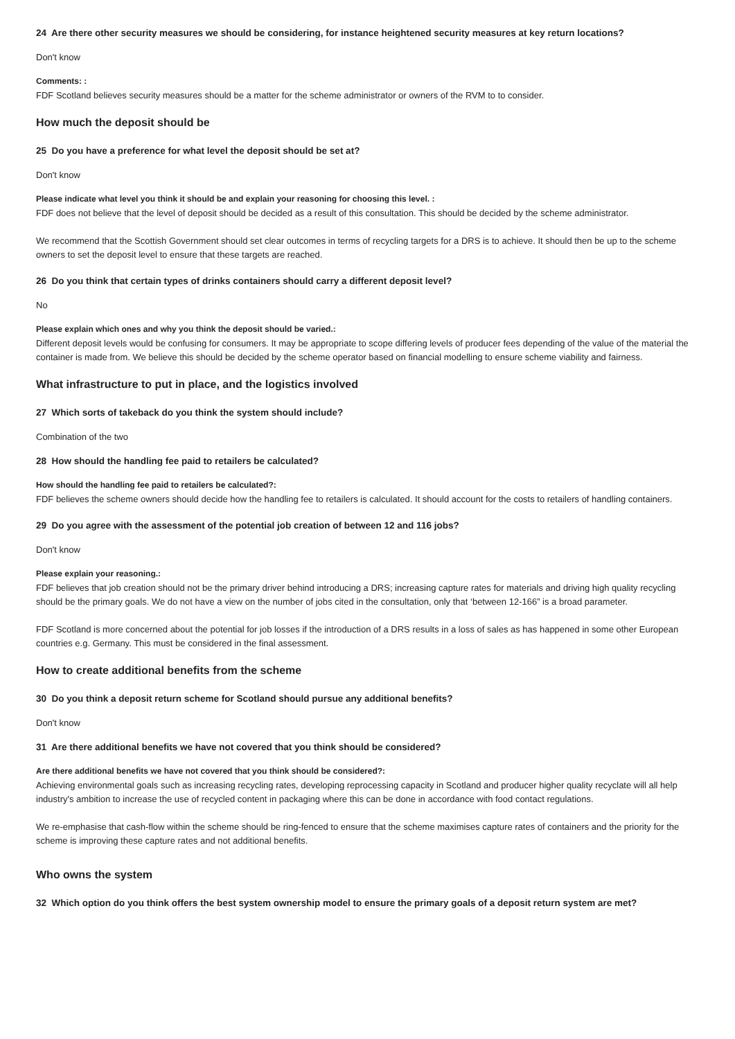24 Are there other security measures we should be considering, for instance heightened security measures at key return locations?
Don't know
Comments: :
FDF Scotland believes security measures should be a matter for the scheme administrator or owners of the RVM to to consider.
How much the deposit should be
25 Do you have a preference for what level the deposit should be set at?
Don't know
Please indicate what level you think it should be and explain your reasoning for choosing this level. :
FDF does not believe that the level of deposit should be decided as a result of this consultation. This should be decided by the scheme administrator.
We recommend that the Scottish Government should set clear outcomes in terms of recycling targets for a DRS is to achieve. It should then be up to the scheme owners to set the deposit level to ensure that these targets are reached.
26 Do you think that certain types of drinks containers should carry a different deposit level?
No
Please explain which ones and why you think the deposit should be varied.:
Different deposit levels would be confusing for consumers. It may be appropriate to scope differing levels of producer fees depending of the value of the material the container is made from. We believe this should be decided by the scheme operator based on financial modelling to ensure scheme viability and fairness.
What infrastructure to put in place, and the logistics involved
27 Which sorts of takeback do you think the system should include?
Combination of the two
28 How should the handling fee paid to retailers be calculated?
How should the handling fee paid to retailers be calculated?:
FDF believes the scheme owners should decide how the handling fee to retailers is calculated. It should account for the costs to retailers of handling containers.
29 Do you agree with the assessment of the potential job creation of between 12 and 116 jobs?
Don't know
Please explain your reasoning.:
FDF believes that job creation should not be the primary driver behind introducing a DRS; increasing capture rates for materials and driving high quality recycling should be the primary goals. We do not have a view on the number of jobs cited in the consultation, only that ‘between 12-166” is a broad parameter.
FDF Scotland is more concerned about the potential for job losses if the introduction of a DRS results in a loss of sales as has happened in some other European countries e.g. Germany. This must be considered in the final assessment.
How to create additional benefits from the scheme
30 Do you think a deposit return scheme for Scotland should pursue any additional benefits?
Don't know
31 Are there additional benefits we have not covered that you think should be considered?
Are there additional benefits we have not covered that you think should be considered?:
Achieving environmental goals such as increasing recycling rates, developing reprocessing capacity in Scotland and producer higher quality recyclate will all help industry's ambition to increase the use of recycled content in packaging where this can be done in accordance with food contact regulations.
We re-emphasise that cash-flow within the scheme should be ring-fenced to ensure that the scheme maximises capture rates of containers and the priority for the scheme is improving these capture rates and not additional benefits.
Who owns the system
32 Which option do you think offers the best system ownership model to ensure the primary goals of a deposit return system are met?